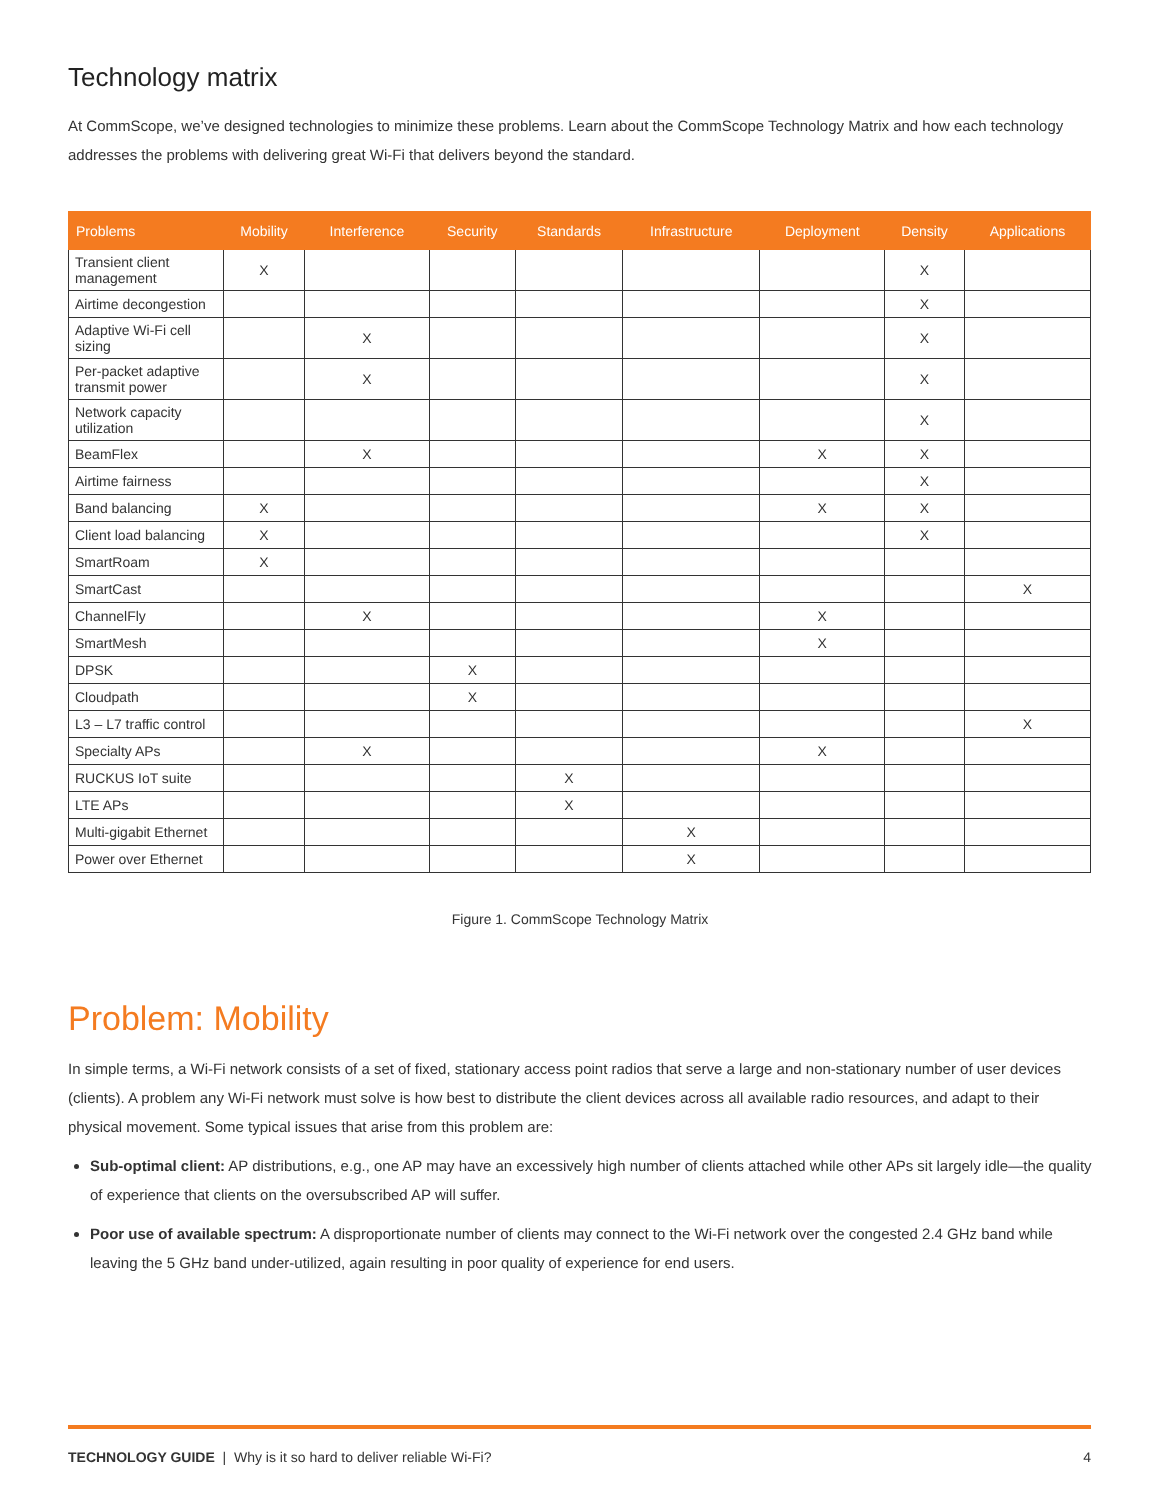Technology matrix
At CommScope, we’ve designed technologies to minimize these problems. Learn about the CommScope Technology Matrix and how each technology addresses the problems with delivering great Wi-Fi that delivers beyond the standard.
| Problems | Mobility | Interference | Security | Standards | Infrastructure | Deployment | Density | Applications |
| --- | --- | --- | --- | --- | --- | --- | --- | --- |
| Transient client management | X | | | | | | X | |
| Airtime decongestion | | | | | | | X | |
| Adaptive Wi-Fi cell sizing | | X | | | | | X | |
| Per-packet adaptive transmit power | | X | | | | | X | |
| Network capacity utilization | | | | | | | X | |
| BeamFlex | | X | | | | X | X | |
| Airtime fairness | | | | | | | X | |
| Band balancing | X | | | | | X | X | |
| Client load balancing | X | | | | | | X | |
| SmartRoam | X | | | | | | | |
| SmartCast | | | | | | | | X |
| ChannelFly | | X | | | | X | | |
| SmartMesh | | | | | | X | | |
| DPSK | | | X | | | | | |
| Cloudpath | | | X | | | | | |
| L3 – L7 traffic control | | | | | | | | X |
| Specialty APs | | X | | | | X | | |
| RUCKUS IoT suite | | | | X | | | | |
| LTE APs | | | | X | | | | |
| Multi-gigabit Ethernet | | | | | X | | | |
| Power over Ethernet | | | | | X | | | |
Figure 1. CommScope Technology Matrix
Problem: Mobility
In simple terms, a Wi-Fi network consists of a set of fixed, stationary access point radios that serve a large and non-stationary number of user devices (clients). A problem any Wi-Fi network must solve is how best to distribute the client devices across all available radio resources, and adapt to their physical movement. Some typical issues that arise from this problem are:
Sub-optimal client: AP distributions, e.g., one AP may have an excessively high number of clients attached while other APs sit largely idle—the quality of experience that clients on the oversubscribed AP will suffer.
Poor use of available spectrum: A disproportionate number of clients may connect to the Wi-Fi network over the congested 2.4 GHz band while leaving the 5 GHz band under-utilized, again resulting in poor quality of experience for end users.
TECHNOLOGY GUIDE | Why is it so hard to deliver reliable Wi-Fi? 4